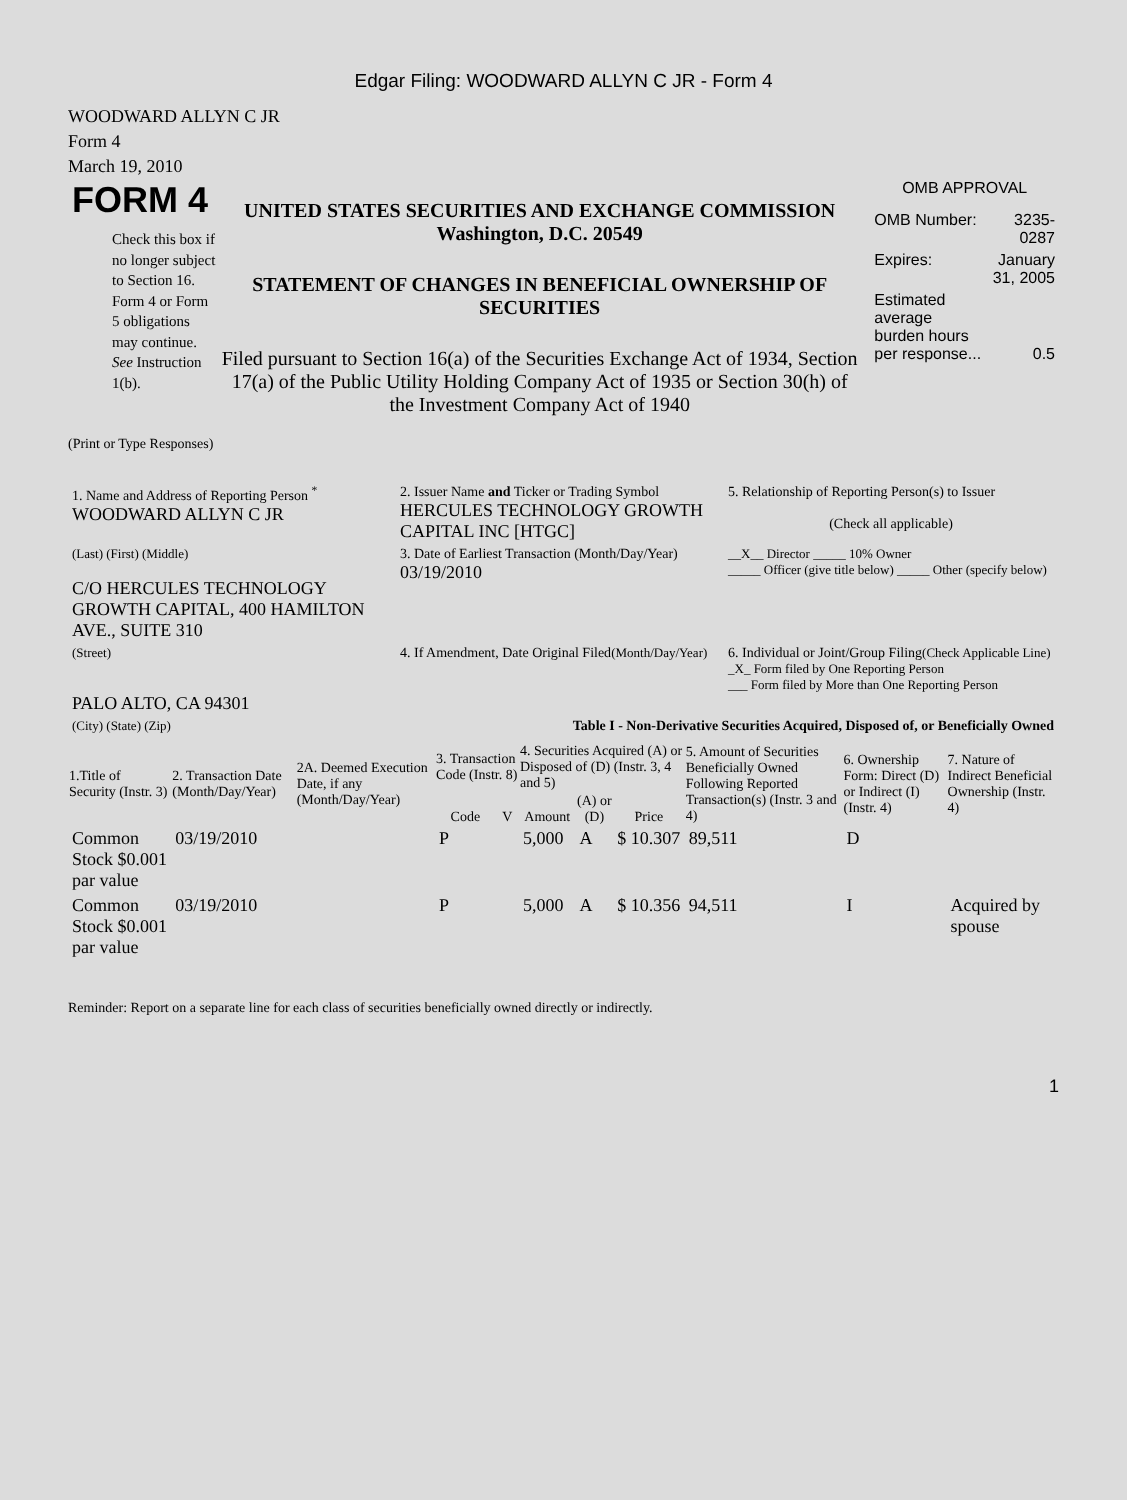Edgar Filing: WOODWARD ALLYN C JR - Form 4
WOODWARD ALLYN C JR
Form 4
March 19, 2010
FORM 4
Check this box if no longer subject to Section 16. Form 4 or Form 5 obligations may continue. See Instruction 1(b).
UNITED STATES SECURITIES AND EXCHANGE COMMISSION
Washington, D.C. 20549
STATEMENT OF CHANGES IN BENEFICIAL OWNERSHIP OF SECURITIES
Filed pursuant to Section 16(a) of the Securities Exchange Act of 1934, Section 17(a) of the Public Utility Holding Company Act of 1935 or Section 30(h) of the Investment Company Act of 1940
OMB APPROVAL
| OMB Number: | 3235-0287 |
| Expires: | January 31, 2005 |
| Estimated average burden hours per response... | 0.5 |
(Print or Type Responses)
| 1. Name and Address of Reporting Person <sup>*</sup> WOODWARD ALLYN C JR | 2. Issuer Name and Ticker or Trading Symbol HERCULES TECHNOLOGY GROWTH CAPITAL INC [HTGC] | 5. Relationship of Reporting Person(s) to Issuer (Check all applicable) |
| (Last) (First) (Middle) C/O HERCULES TECHNOLOGY GROWTH CAPITAL, 400 HAMILTON AVE., SUITE 310 | 3. Date of Earliest Transaction (Month/Day/Year) 03/19/2010 | __X__ Director _____ 10% Owner _____ Officer (give title below) _____ Other (specify below) |
| (Street) PALO ALTO, CA 94301 | 4. If Amendment, Date Original Filed (Month/Day/Year) | 6. Individual or Joint/Group Filing (Check Applicable Line) _X_ Form filed by One Reporting Person ___ Form filed by More than One Reporting Person |
| (City) (State) (Zip) | Table I - Non-Derivative Securities Acquired, Disposed of, or Beneficially Owned | |
| 1.Title of Security (Instr. 3) | 2. Transaction Date (Month/Day/Year) | 2A. Deemed Execution Date, if any (Month/Day/Year) | 3. Transaction Code (Instr. 8) | | 4. Securities Acquired (A) or Disposed of (D) (Instr. 3, 4 and 5) | | | 5. Amount of Securities Beneficially Owned Following Reported Transaction(s) (Instr. 3 and 4) | 6. Ownership Form: Direct (D) or Indirect (I) (Instr. 4) | 7. Nature of Indirect Beneficial Ownership (Instr. 4) |
| --- | --- | --- | --- | --- | --- | --- | --- | --- | --- | --- |
| | | | Code | V | Amount | (A) or (D) | Price | | | |
| Common Stock $0.001 par value | 03/19/2010 | | P | | 5,000 | A | $ 10.307 | 89,511 | D | |
| Common Stock $0.001 par value | 03/19/2010 | | P | | 5,000 | A | $ 10.356 | 94,511 | I | Acquired by spouse |
Reminder: Report on a separate line for each class of securities beneficially owned directly or indirectly.
1